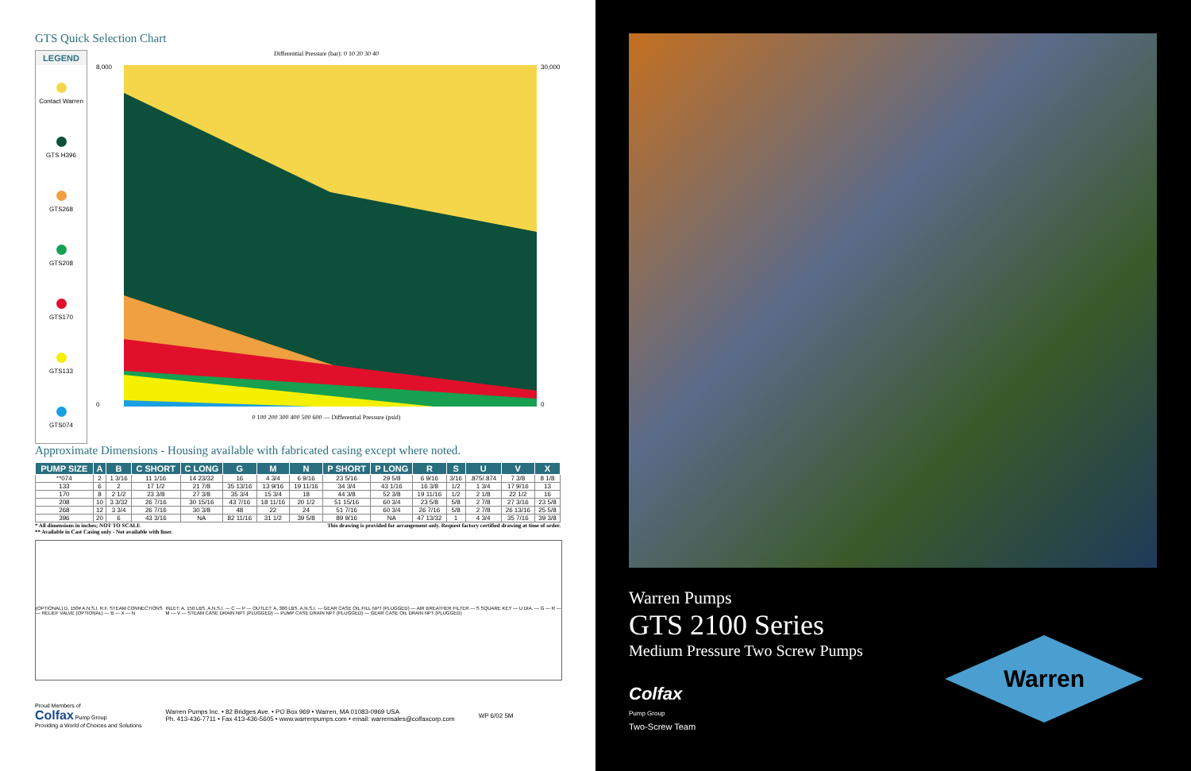GTS Quick Selection Chart
LEGEND
Contact Warren
GTS H396
GTS268
GTS208
GTS170
GTS133
GTS074
Differential Pressure (bar): 0 10 20 30 40
8,000
0
30,000
0
0 100 200 300 400 500 600 — Differential Pressure (psid)
Approximate Dimensions - Housing available with fabricated casing except where noted.
| PUMP SIZE | A | B | C SHORT | C LONG | G | M | N | P SHORT | P LONG | R | S | U | V | X |
| --- | --- | --- | --- | --- | --- | --- | --- | --- | --- | --- | --- | --- | --- | --- |
| **074 | 2 | 1 3/16 | 11 1/16 | 14 23/32 | 16 | 4 3/4 | 6 9/16 | 23 5/16 | 29 5/8 | 6 9/16 | 3/16 | .875/.874 | 7 3/8 | 8 1/8 |
| 133 | 6 | 2 | 17 1/2 | 21 7/8 | 35 13/16 | 13 9/16 | 19 11/16 | 34 3/4 | 43 1/16 | 16 3/8 | 1/2 | 1 3/4 | 17 9/16 | 13 |
| 170 | 8 | 2 1/2 | 23 3/8 | 27 3/8 | 35 3/4 | 15 3/4 | 18 | 44 3/8 | 52 3/8 | 19 11/16 | 1/2 | 2 1/8 | 22 1/2 | 16 |
| 208 | 10 | 3 3/32 | 26 7/16 | 30 15/16 | 43 7/16 | 18 11/16 | 20 1/2 | 51 15/16 | 60 3/4 | 23 5/8 | 5/8 | 2 7/8 | 27 3/16 | 23 5/8 |
| 268 | 12 | 3 3/4 | 26 7/16 | 30 3/8 | 48 | 22 | 24 | 51 7/16 | 60 3/4 | 26 7/16 | 5/8 | 2 7/8 | 26 13/16 | 25 5/8 |
| 396 | 20 | 6 | 43 3/16 | NA | 82 11/16 | 31 1/2 | 39 5/8 | 89 9/16 | NA | 47 13/32 | 1 | 4 3/4 | 35 7/16 | 39 3/8 |
* All dimensions in inches; NOT TO SCALE
** Available in Cast Casing only - Not available with liner. This drawing is provided for arrangement only. Request factory certified drawing at time of order.
(OPTIONAL) D, 150# A.N.S.I. R.F. STEAM CONNECTIONS — RELIEF VALVE (OPTIONAL) — B — X — N
INLET: A, 150 LBS. A.N.S.I. — C — P — OUTLET: A, 300 LBS. A.N.S.I. — GEAR CASE OIL FILL NPT (PLUGGED) — AIR BREATHER FILTER — S SQUARE KEY — U DIA. — G — R — M — V — STEAM CASE DRAIN NPT (PLUGGED) — PUMP CASE DRAIN NPT (PLUGGED) — GEAR CASE OIL DRAIN NPT (PLUGGED)
Proud Members of
Colfax Pump Group
Providing a World of Choices and Solutions
Warren Pumps Inc. • 82 Bridges Ave. • PO Box 969 • Warren, MA 01083-0969 USA
Ph. 413-436-7711 • Fax 413-436-5605 • www.warrenpumps.com • email: warrensales@colfaxcorp.com
WP 6/02 5M
Warren Pumps
GTS 2100 Series
Medium Pressure Two Screw Pumps
Colfax
Pump Group
Two-Screw Team
Warren